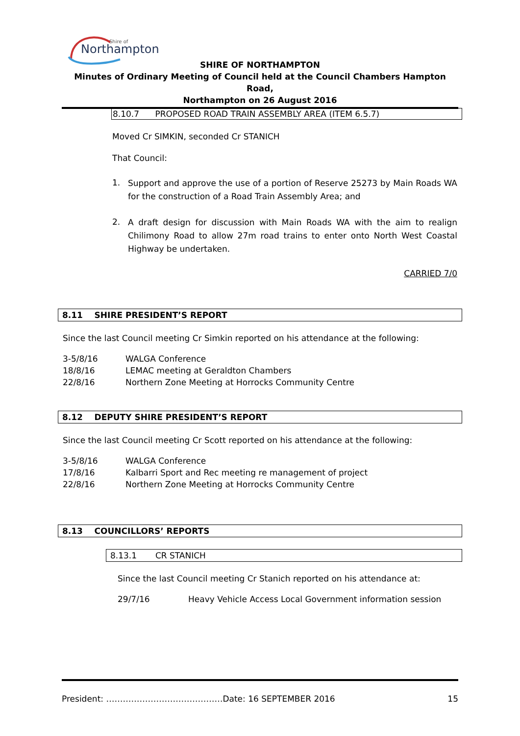Northampton
Shire of
SHIRE OF NORTHAMPTON
Minutes of Ordinary Meeting of Council held at the Council Chambers Hampton Road,
Northampton on 26 August 2016
8.10.7 PROPOSED ROAD TRAIN ASSEMBLY AREA (ITEM 6.5.7)
Moved Cr SIMKIN, seconded Cr STANICH
That Council:
| 1. | Support and approve the use of a portion of Reserve 25273 by Main Roads WA for the construction of a Road Train Assembly Area; and |
| 2. | A draft design for discussion with Main Roads WA with the aim to realign Chilimony Road to allow 27m road trains to enter onto North West Coastal Highway be undertaken. |
CARRIED 7/0
8.11 SHIRE PRESIDENT’S REPORT
Since the last Council meeting Cr Simkin reported on his attendance at the following:
| 3-5/8/16 | WALGA Conference |
| 18/8/16 | LEMAC meeting at Geraldton Chambers |
| 22/8/16 | Northern Zone Meeting at Horrocks Community Centre |
8.12 DEPUTY SHIRE PRESIDENT’S REPORT
Since the last Council meeting Cr Scott reported on his attendance at the following:
| 3-5/8/16 | WALGA Conference |
| 17/8/16 | Kalbarri Sport and Rec meeting re management of project |
| 22/8/16 | Northern Zone Meeting at Horrocks Community Centre |
8.13 COUNCILLORS’ REPORTS
8.13.1 CR STANICH
Since the last Council meeting Cr Stanich reported on his attendance at:
| 29/7/16 | Heavy Vehicle Access Local Government information session |
President: ……………………………………Date: 16 SEPTEMBER 2016 15